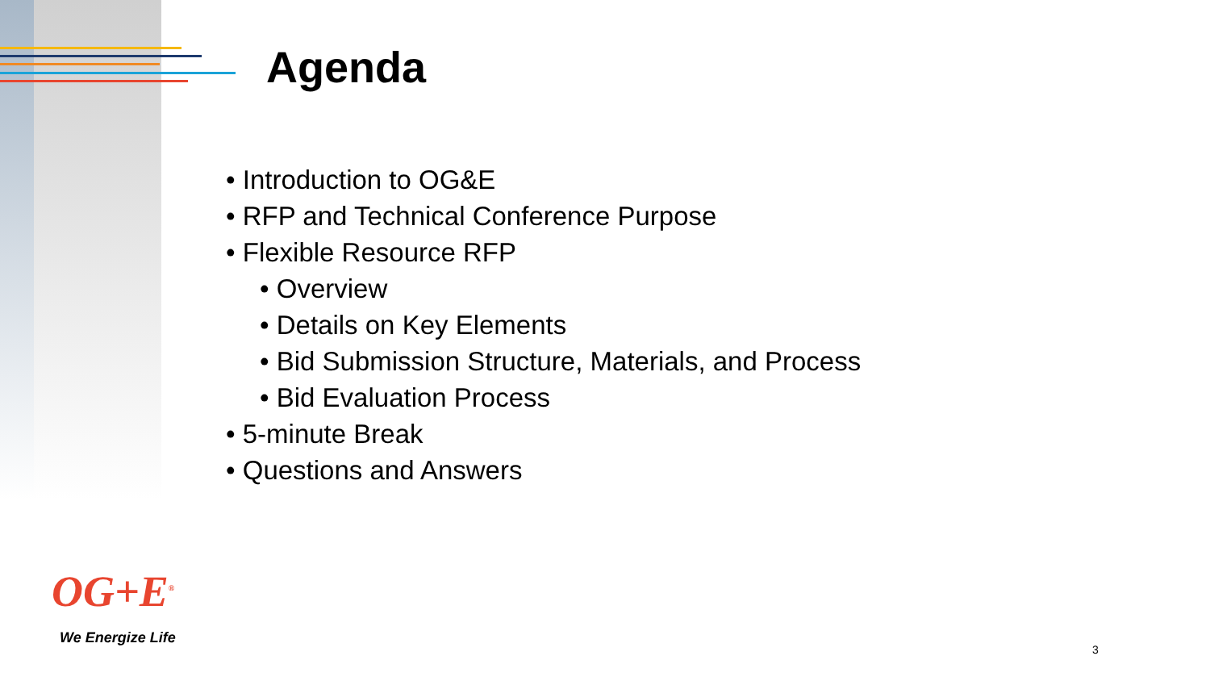Agenda
• Introduction to OG&E
• RFP and Technical Conference Purpose
• Flexible Resource RFP
• Overview
• Details on Key Elements
• Bid Submission Structure, Materials, and Process
• Bid Evaluation Process
• 5-minute Break
• Questions and Answers
OG+E<sup>®</sup>
We Energize Life
3